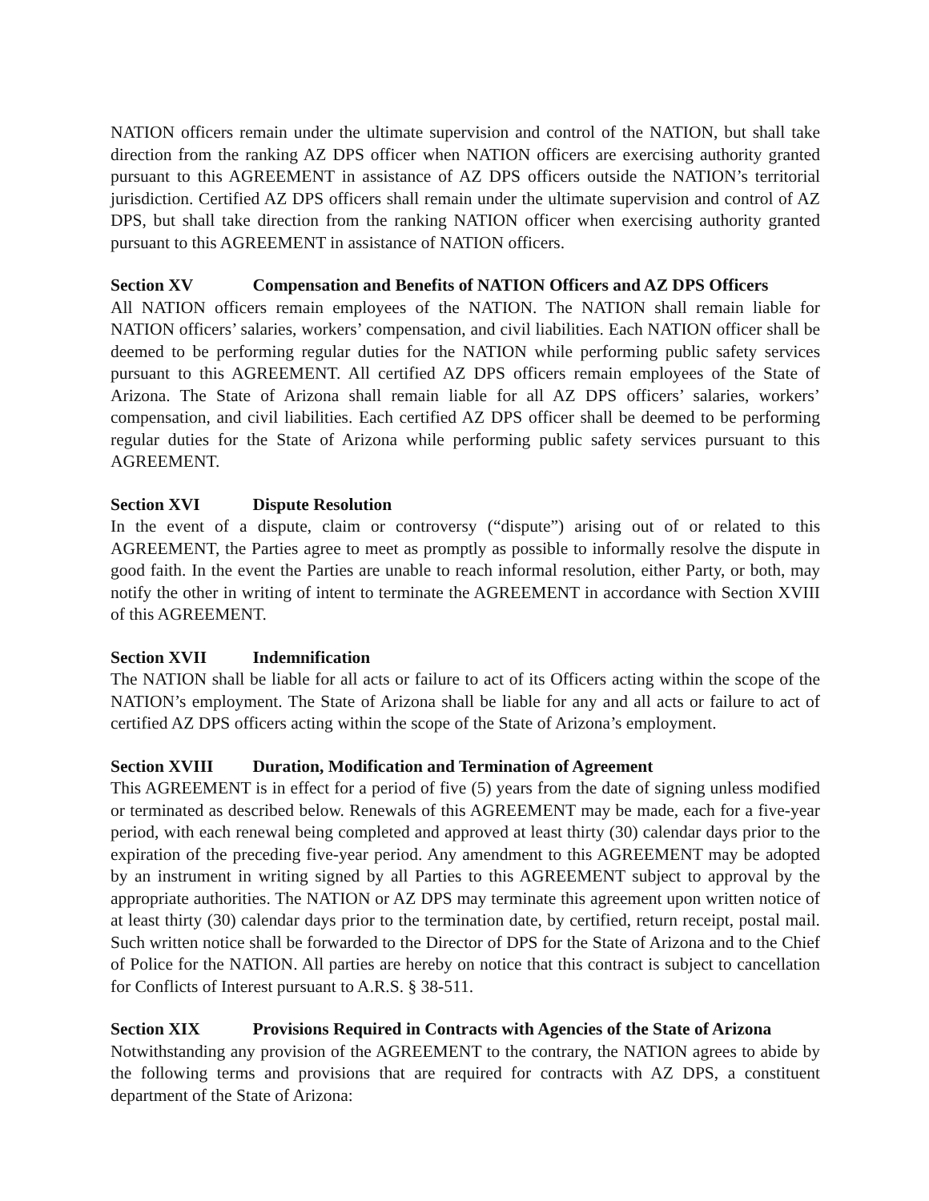NATION officers remain under the ultimate supervision and control of the NATION, but shall take direction from the ranking AZ DPS officer when NATION officers are exercising authority granted pursuant to this AGREEMENT in assistance of AZ DPS officers outside the NATION’s territorial jurisdiction. Certified AZ DPS officers shall remain under the ultimate supervision and control of AZ DPS, but shall take direction from the ranking NATION officer when exercising authority granted pursuant to this AGREEMENT in assistance of NATION officers.
Section XV Compensation and Benefits of NATION Officers and AZ DPS Officers
All NATION officers remain employees of the NATION. The NATION shall remain liable for NATION officers’ salaries, workers’ compensation, and civil liabilities. Each NATION officer shall be deemed to be performing regular duties for the NATION while performing public safety services pursuant to this AGREEMENT. All certified AZ DPS officers remain employees of the State of Arizona. The State of Arizona shall remain liable for all AZ DPS officers’ salaries, workers’ compensation, and civil liabilities. Each certified AZ DPS officer shall be deemed to be performing regular duties for the State of Arizona while performing public safety services pursuant to this AGREEMENT.
Section XVI Dispute Resolution
In the event of a dispute, claim or controversy (“dispute”) arising out of or related to this AGREEMENT, the Parties agree to meet as promptly as possible to informally resolve the dispute in good faith. In the event the Parties are unable to reach informal resolution, either Party, or both, may notify the other in writing of intent to terminate the AGREEMENT in accordance with Section XVIII of this AGREEMENT.
Section XVII Indemnification
The NATION shall be liable for all acts or failure to act of its Officers acting within the scope of the NATION’s employment. The State of Arizona shall be liable for any and all acts or failure to act of certified AZ DPS officers acting within the scope of the State of Arizona’s employment.
Section XVIII Duration, Modification and Termination of Agreement
This AGREEMENT is in effect for a period of five (5) years from the date of signing unless modified or terminated as described below. Renewals of this AGREEMENT may be made, each for a five-year period, with each renewal being completed and approved at least thirty (30) calendar days prior to the expiration of the preceding five-year period. Any amendment to this AGREEMENT may be adopted by an instrument in writing signed by all Parties to this AGREEMENT subject to approval by the appropriate authorities. The NATION or AZ DPS may terminate this agreement upon written notice of at least thirty (30) calendar days prior to the termination date, by certified, return receipt, postal mail. Such written notice shall be forwarded to the Director of DPS for the State of Arizona and to the Chief of Police for the NATION. All parties are hereby on notice that this contract is subject to cancellation for Conflicts of Interest pursuant to A.R.S. § 38-511.
Section XIX Provisions Required in Contracts with Agencies of the State of Arizona
Notwithstanding any provision of the AGREEMENT to the contrary, the NATION agrees to abide by the following terms and provisions that are required for contracts with AZ DPS, a constituent department of the State of Arizona: